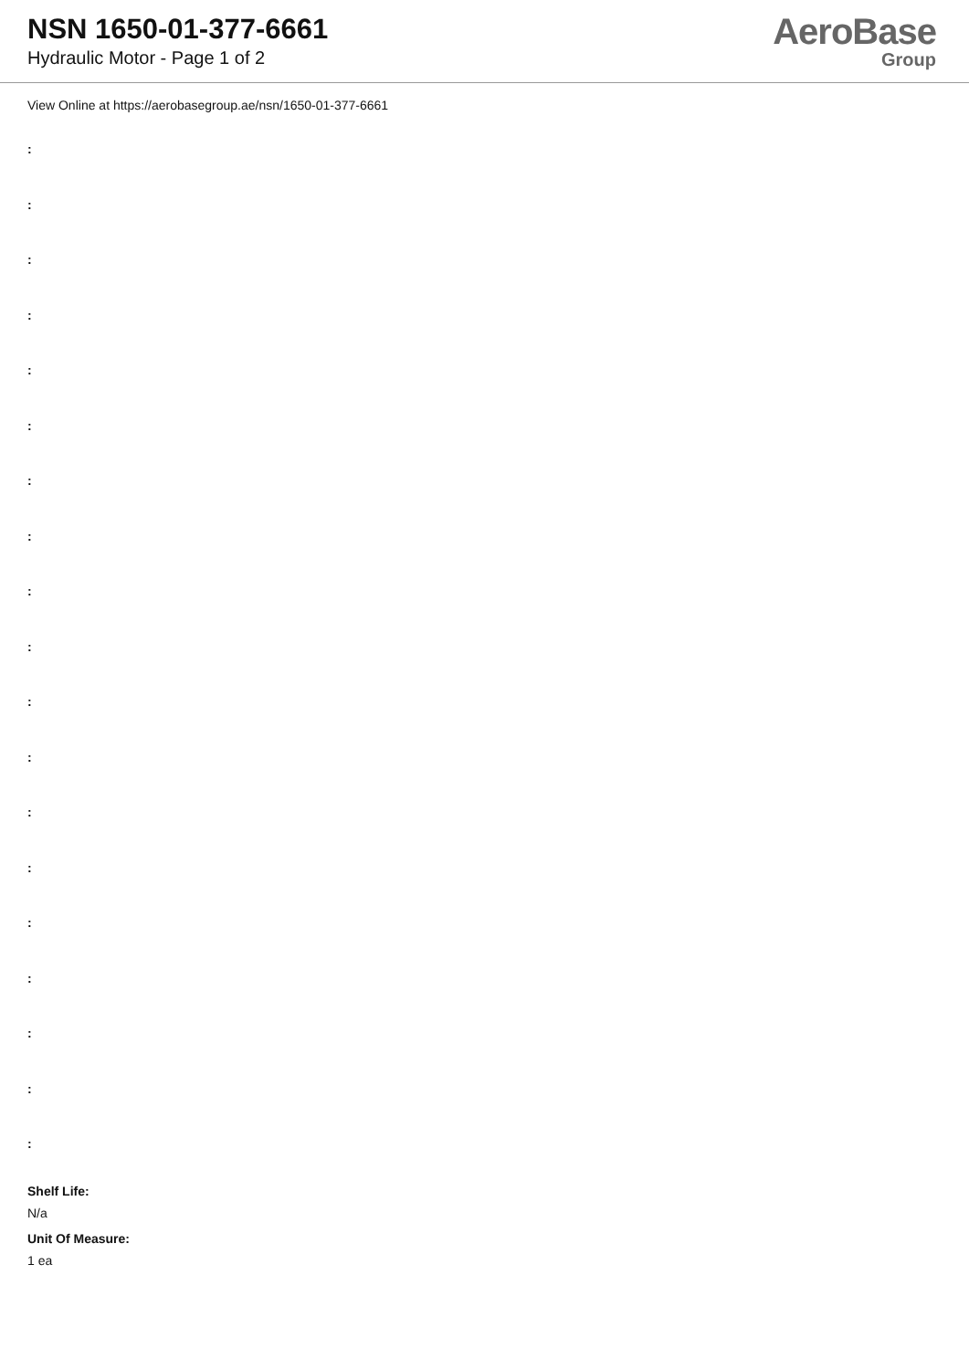NSN 1650-01-377-6661
Hydraulic Motor - Page 1 of 2
AeroBase
Group
View Online at https://aerobasegroup.ae/nsn/1650-01-377-6661
:
:
:
:
:
:
:
:
:
:
:
:
:
:
:
:
:
:
:
Shelf Life:
N/a
Unit Of Measure:
1 ea